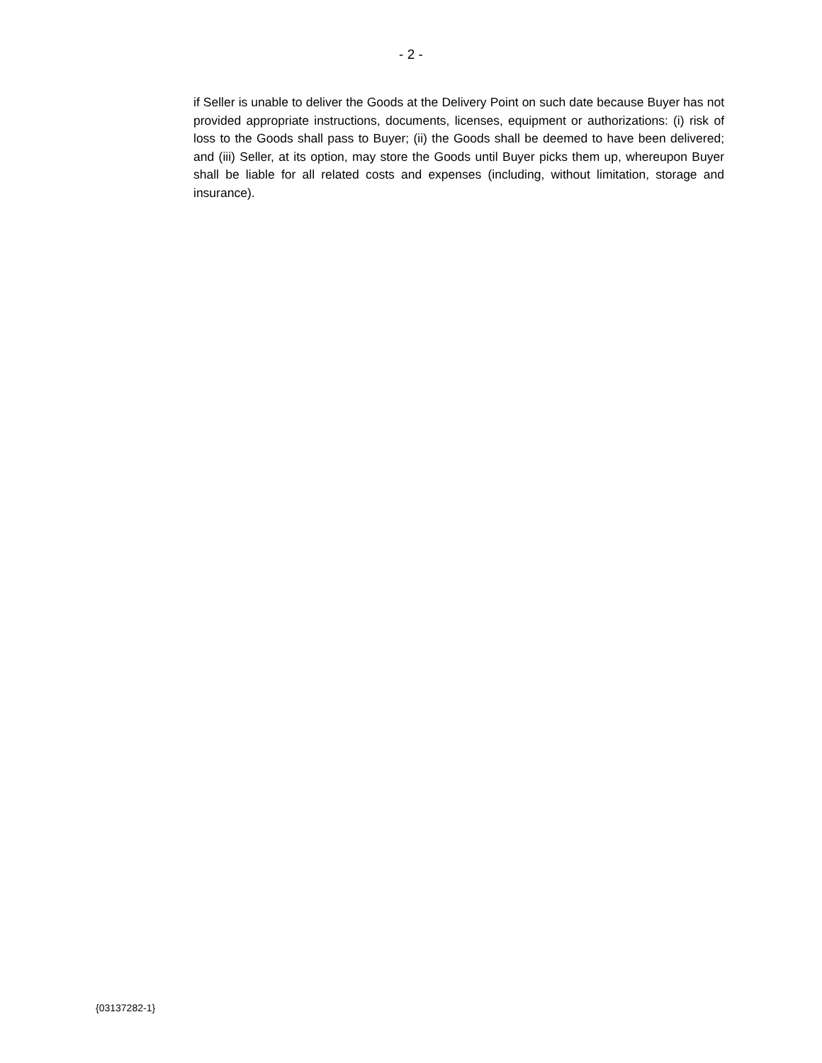- 2 -
if Seller is unable to deliver the Goods at the Delivery Point on such date because Buyer has not provided appropriate instructions, documents, licenses, equipment or authorizations: (i) risk of loss to the Goods shall pass to Buyer; (ii) the Goods shall be deemed to have been delivered; and (iii) Seller, at its option, may store the Goods until Buyer picks them up, whereupon Buyer shall be liable for all related costs and expenses (including, without limitation, storage and insurance).
{03137282-1}